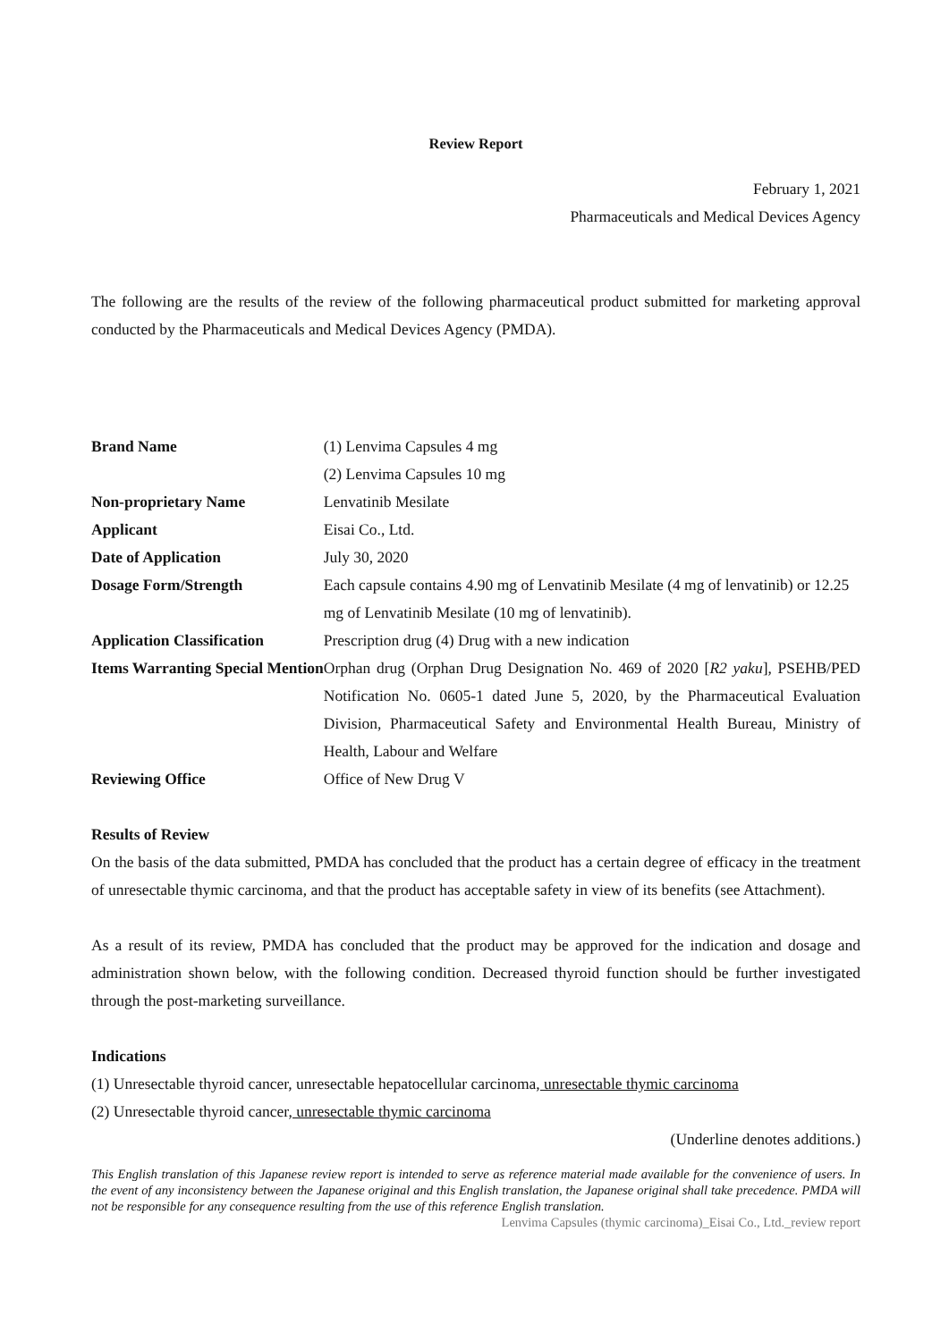Review Report
February 1, 2021
Pharmaceuticals and Medical Devices Agency
The following are the results of the review of the following pharmaceutical product submitted for marketing approval conducted by the Pharmaceuticals and Medical Devices Agency (PMDA).
| Brand Name | (1) Lenvima Capsules 4 mg (2) Lenvima Capsules 10 mg |
| Non-proprietary Name | Lenvatinib Mesilate |
| Applicant | Eisai Co., Ltd. |
| Date of Application | July 30, 2020 |
| Dosage Form/Strength | Each capsule contains 4.90 mg of Lenvatinib Mesilate (4 mg of lenvatinib) or 12.25 mg of Lenvatinib Mesilate (10 mg of lenvatinib). |
| Application Classification | Prescription drug (4) Drug with a new indication |
| Items Warranting Special Mention | Orphan drug (Orphan Drug Designation No. 469 of 2020 [ R2 yaku ], PSEHB/PED Notification No. 0605-1 dated June 5, 2020, by the Pharmaceutical Evaluation Division, Pharmaceutical Safety and Environmental Health Bureau, Ministry of Health, Labour and Welfare |
| Reviewing Office | Office of New Drug V |
Results of Review
On the basis of the data submitted, PMDA has concluded that the product has a certain degree of efficacy in the treatment of unresectable thymic carcinoma, and that the product has acceptable safety in view of its benefits (see Attachment).
As a result of its review, PMDA has concluded that the product may be approved for the indication and dosage and administration shown below, with the following condition. Decreased thyroid function should be further investigated through the post-marketing surveillance.
Indications
(1) Unresectable thyroid cancer, unresectable hepatocellular carcinoma, unresectable thymic carcinoma
(2) Unresectable thyroid cancer, unresectable thymic carcinoma
(Underline denotes additions.)
This English translation of this Japanese review report is intended to serve as reference material made available for the convenience of users. In the event of any inconsistency between the Japanese original and this English translation, the Japanese original shall take precedence. PMDA will not be responsible for any consequence resulting from the use of this reference English translation.
Lenvima Capsules (thymic carcinoma)_Eisai Co., Ltd._review report